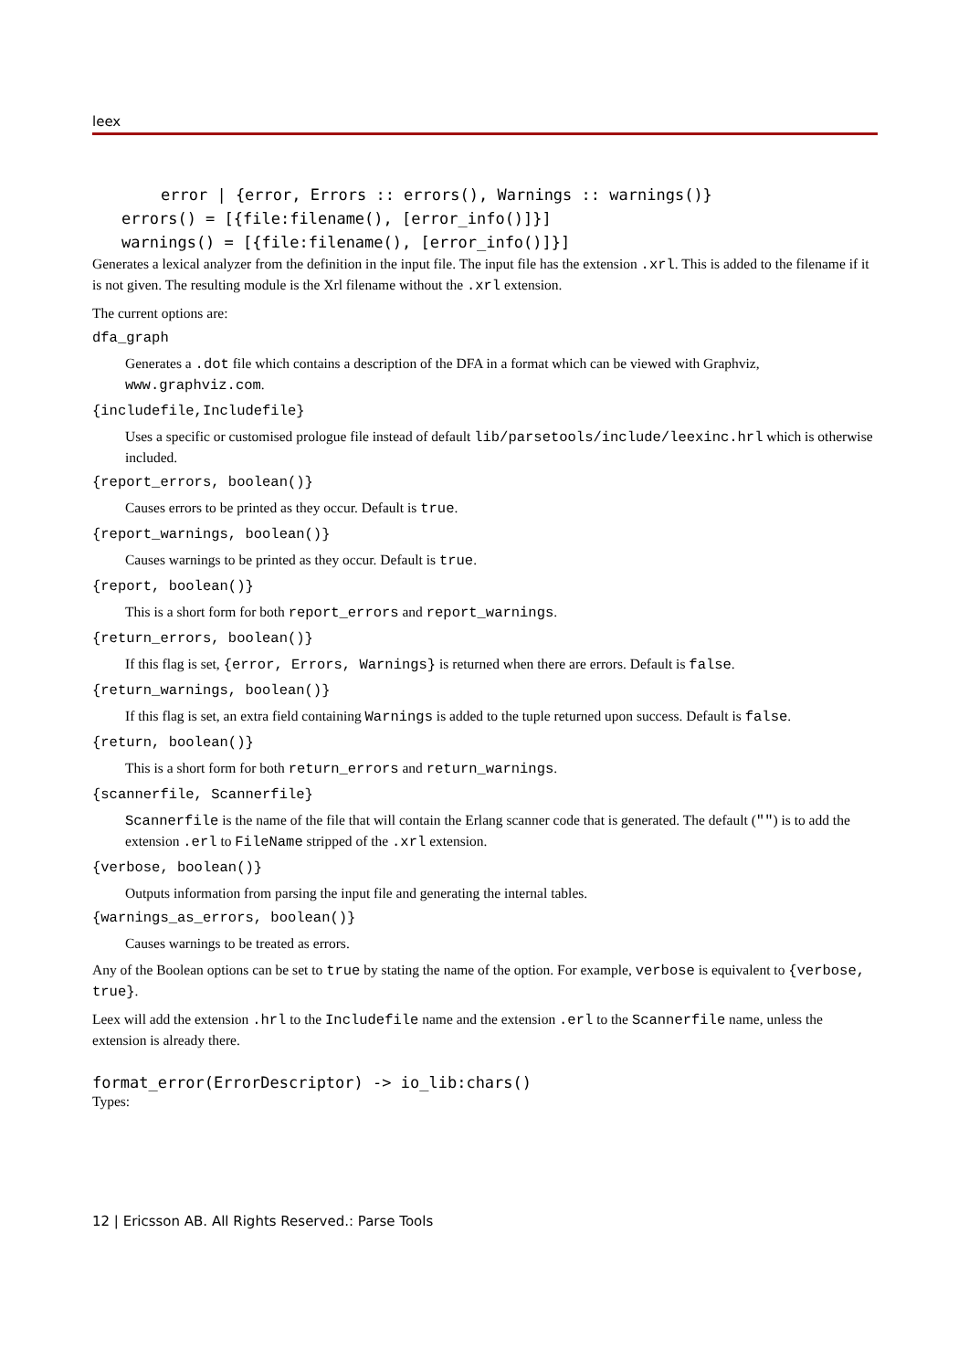leex
error | {error, Errors :: errors(), Warnings :: warnings()}
errors() = [{file:filename(), [error_info()]}]
warnings() = [{file:filename(), [error_info()]}]
Generates a lexical analyzer from the definition in the input file. The input file has the extension .xrl. This is added to the filename if it is not given. The resulting module is the Xrl filename without the .xrl extension.
The current options are:
dfa_graph
Generates a .dot file which contains a description of the DFA in a format which can be viewed with Graphviz, www.graphviz.com.
{includefile,Includefile}
Uses a specific or customised prologue file instead of default lib/parsetools/include/leexinc.hrl which is otherwise included.
{report_errors, boolean()}
Causes errors to be printed as they occur. Default is true.
{report_warnings, boolean()}
Causes warnings to be printed as they occur. Default is true.
{report, boolean()}
This is a short form for both report_errors and report_warnings.
{return_errors, boolean()}
If this flag is set, {error, Errors, Warnings} is returned when there are errors. Default is false.
{return_warnings, boolean()}
If this flag is set, an extra field containing Warnings is added to the tuple returned upon success. Default is false.
{return, boolean()}
This is a short form for both return_errors and return_warnings.
{scannerfile, Scannerfile}
Scannerfile is the name of the file that will contain the Erlang scanner code that is generated. The default ("") is to add the extension .erl to FileName stripped of the .xrl extension.
{verbose, boolean()}
Outputs information from parsing the input file and generating the internal tables.
{warnings_as_errors, boolean()}
Causes warnings to be treated as errors.
Any of the Boolean options can be set to true by stating the name of the option. For example, verbose is equivalent to {verbose, true}.
Leex will add the extension .hrl to the Includefile name and the extension .erl to the Scannerfile name, unless the extension is already there.
format_error(ErrorDescriptor) -> io_lib:chars()
Types:
12 | Ericsson AB. All Rights Reserved.: Parse Tools